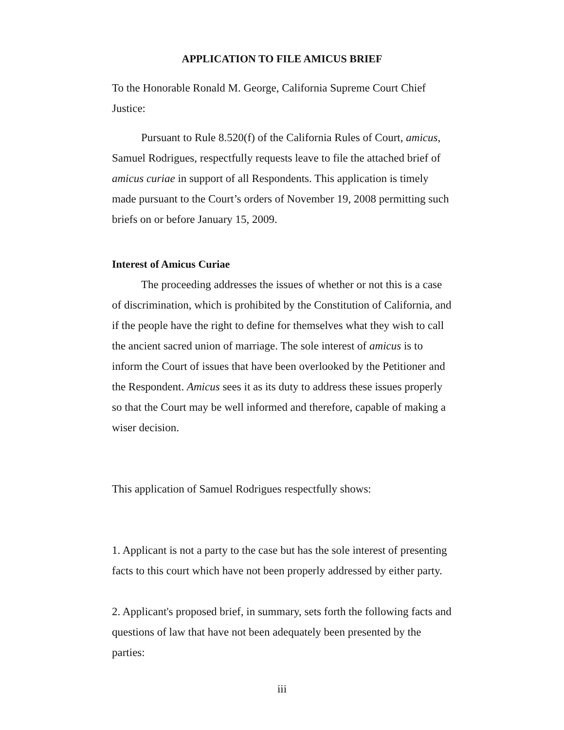APPLICATION TO FILE AMICUS BRIEF
To the Honorable Ronald M. George, California Supreme Court Chief Justice:
Pursuant to Rule 8.520(f) of the California Rules of Court, amicus, Samuel Rodrigues, respectfully requests leave to file the attached brief of amicus curiae in support of all Respondents. This application is timely made pursuant to the Court’s orders of November 19, 2008 permitting such briefs on or before January 15, 2009.
Interest of Amicus Curiae
The proceeding addresses the issues of whether or not this is a case of discrimination, which is prohibited by the Constitution of California, and if the people have the right to define for themselves what they wish to call the ancient sacred union of marriage. The sole interest of amicus is to inform the Court of issues that have been overlooked by the Petitioner and the Respondent. Amicus sees it as its duty to address these issues properly so that the Court may be well informed and therefore, capable of making a wiser decision.
This application of Samuel Rodrigues respectfully shows:
1. Applicant is not a party to the case but has the sole interest of presenting facts to this court which have not been properly addressed by either party.
2. Applicant's proposed brief, in summary, sets forth the following facts and questions of law that have not been adequately been presented by the parties:
iii